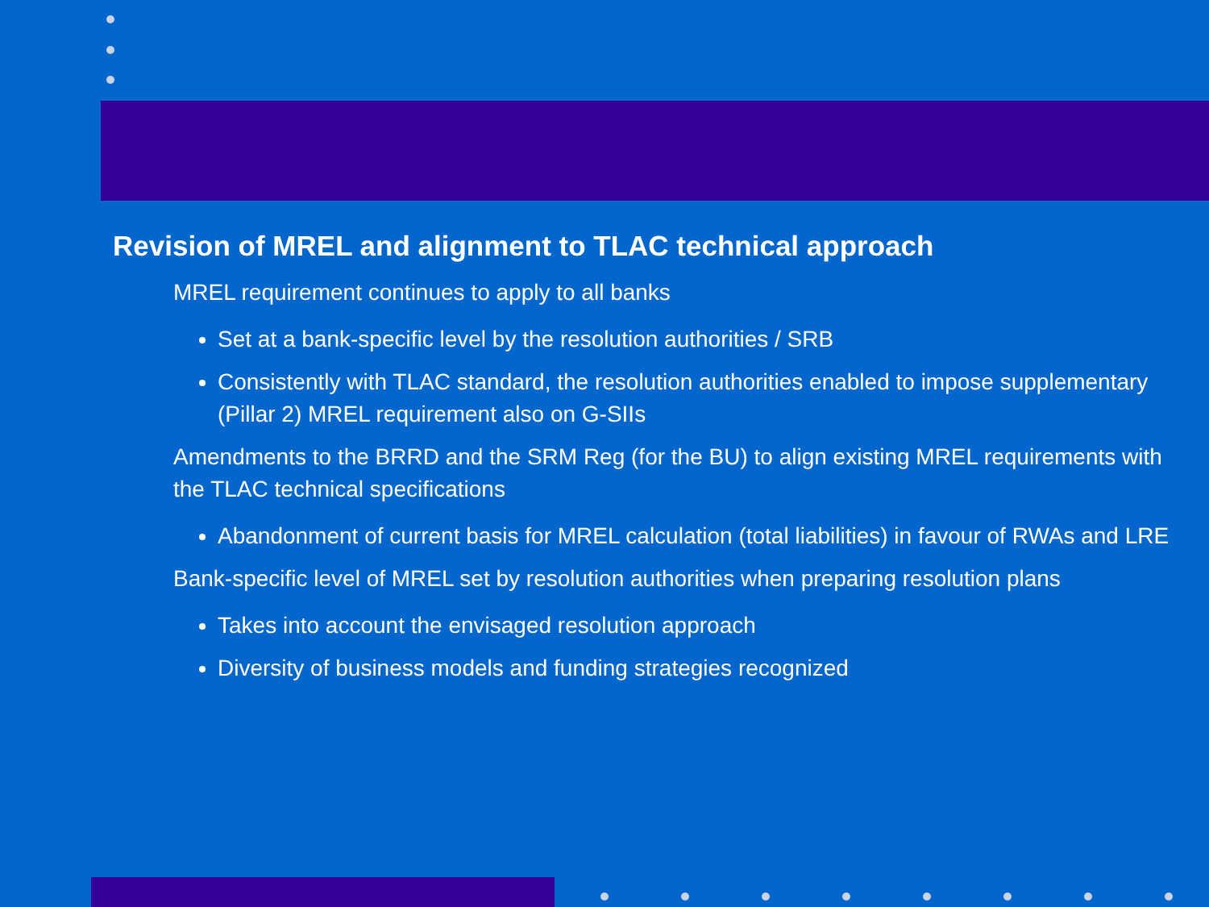Revision of MREL and alignment to TLAC technical approach
MREL requirement continues to apply to all banks
Set at a bank-specific level by the resolution authorities / SRB
Consistently with TLAC standard, the resolution authorities enabled to impose supplementary (Pillar 2) MREL requirement also on G-SIIs
Amendments to the BRRD and the SRM Reg (for the BU) to align existing MREL requirements with the TLAC technical specifications
Abandonment of current basis for MREL calculation (total liabilities) in favour of RWAs and LRE
Bank-specific level of MREL set by resolution authorities when preparing resolution plans
Takes into account the envisaged resolution approach
Diversity of business models and funding strategies recognized